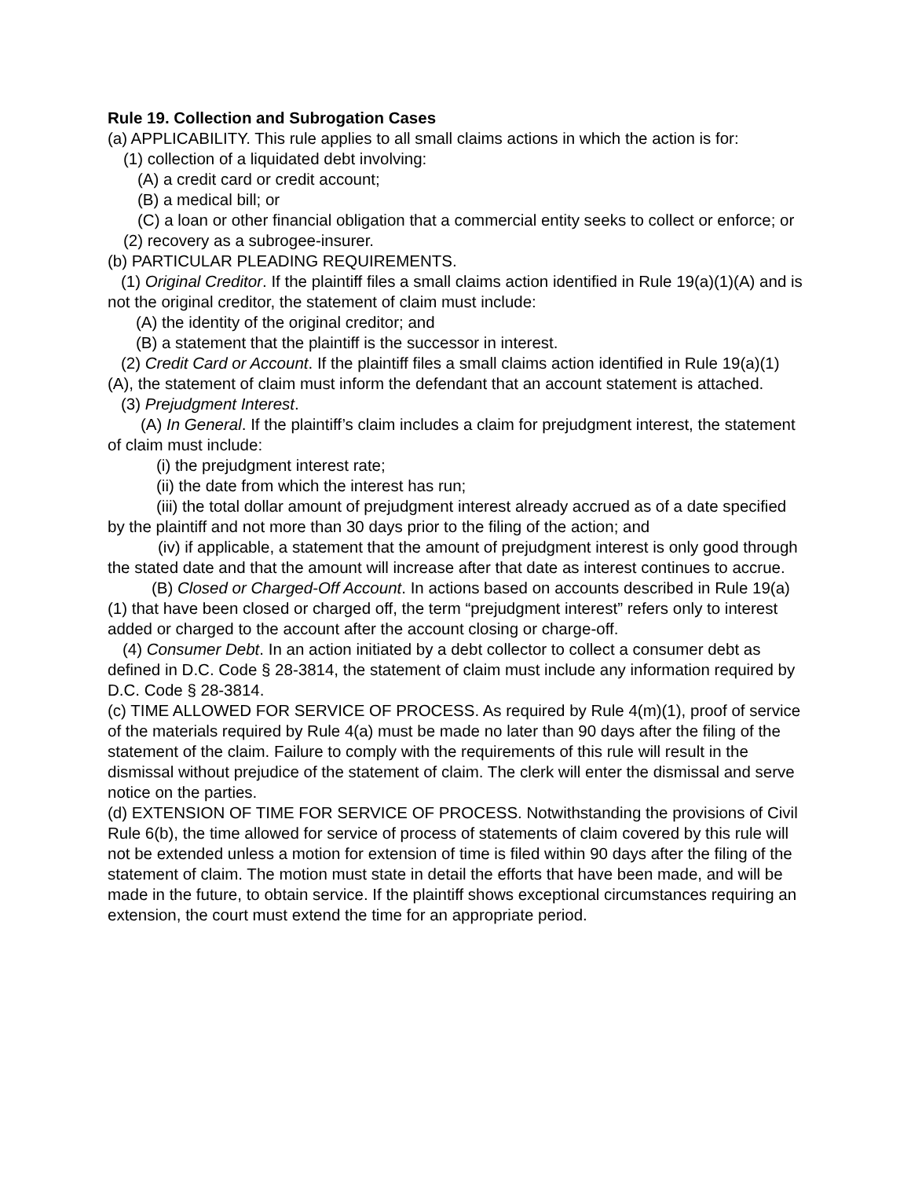Rule 19. Collection and Subrogation Cases
(a) APPLICABILITY. This rule applies to all small claims actions in which the action is for:
(1) collection of a liquidated debt involving:
(A) a credit card or credit account;
(B) a medical bill; or
(C) a loan or other financial obligation that a commercial entity seeks to collect or enforce; or
(2) recovery as a subrogee-insurer.
(b) PARTICULAR PLEADING REQUIREMENTS.
(1) Original Creditor. If the plaintiff files a small claims action identified in Rule 19(a)(1)(A) and is not the original creditor, the statement of claim must include:
(A) the identity of the original creditor; and
(B) a statement that the plaintiff is the successor in interest.
(2) Credit Card or Account. If the plaintiff files a small claims action identified in Rule 19(a)(1)(A), the statement of claim must inform the defendant that an account statement is attached.
(3) Prejudgment Interest.
(A) In General. If the plaintiff’s claim includes a claim for prejudgment interest, the statement of claim must include:
(i) the prejudgment interest rate;
(ii) the date from which the interest has run;
(iii) the total dollar amount of prejudgment interest already accrued as of a date specified by the plaintiff and not more than 30 days prior to the filing of the action; and
(iv) if applicable, a statement that the amount of prejudgment interest is only good through the stated date and that the amount will increase after that date as interest continues to accrue.
(B) Closed or Charged-Off Account. In actions based on accounts described in Rule 19(a)(1) that have been closed or charged off, the term “prejudgment interest” refers only to interest added or charged to the account after the account closing or charge-off.
(4) Consumer Debt. In an action initiated by a debt collector to collect a consumer debt as defined in D.C. Code § 28-3814, the statement of claim must include any information required by D.C. Code § 28-3814.
(c) TIME ALLOWED FOR SERVICE OF PROCESS. As required by Rule 4(m)(1), proof of service of the materials required by Rule 4(a) must be made no later than 90 days after the filing of the statement of the claim. Failure to comply with the requirements of this rule will result in the dismissal without prejudice of the statement of claim. The clerk will enter the dismissal and serve notice on the parties.
(d) EXTENSION OF TIME FOR SERVICE OF PROCESS. Notwithstanding the provisions of Civil Rule 6(b), the time allowed for service of process of statements of claim covered by this rule will not be extended unless a motion for extension of time is filed within 90 days after the filing of the statement of claim. The motion must state in detail the efforts that have been made, and will be made in the future, to obtain service. If the plaintiff shows exceptional circumstances requiring an extension, the court must extend the time for an appropriate period.